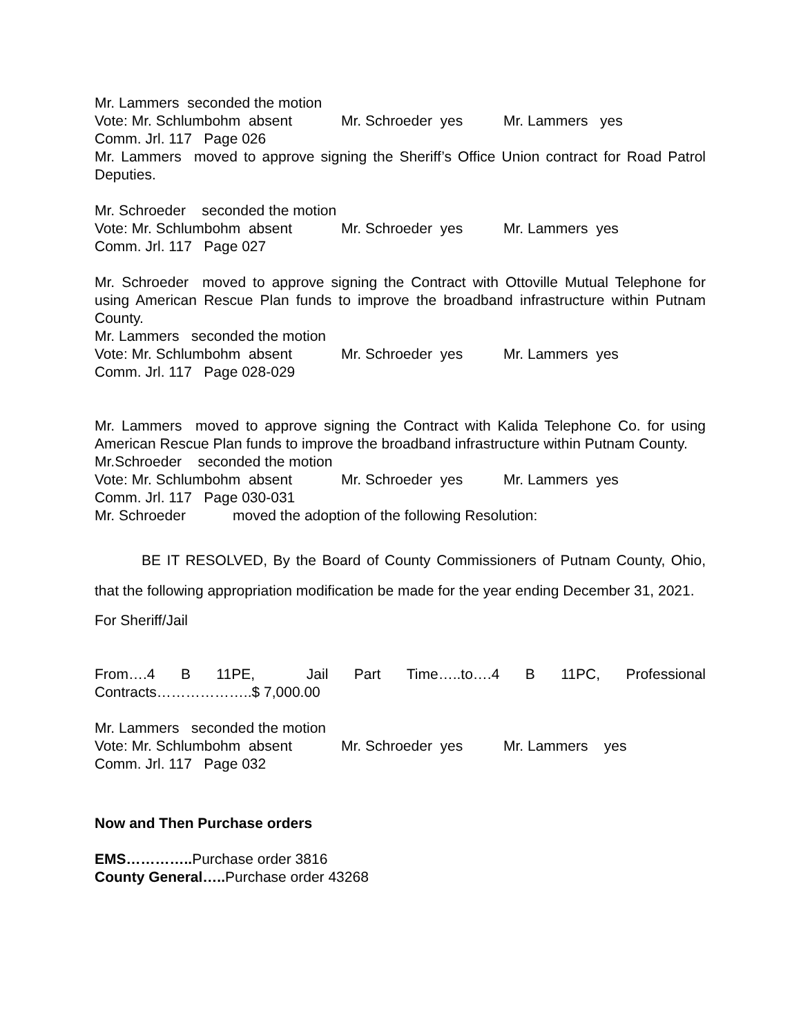Mr. Lammers seconded the motion
Vote: Mr. Schlumbohm absent Mr. Schroeder yes Mr. Lammers yes
Comm. Jrl. 117 Page 026
Mr. Lammers moved to approve signing the Sheriff’s Office Union contract for Road Patrol Deputies.
Mr. Schroeder seconded the motion
Vote: Mr. Schlumbohm absent Mr. Schroeder yes Mr. Lammers yes
Comm. Jrl. 117 Page 027
Mr. Schroeder moved to approve signing the Contract with Ottoville Mutual Telephone for using American Rescue Plan funds to improve the broadband infrastructure within Putnam County.
Mr. Lammers seconded the motion
Vote: Mr. Schlumbohm absent Mr. Schroeder yes Mr. Lammers yes
Comm. Jrl. 117 Page 028-029
Mr. Lammers moved to approve signing the Contract with Kalida Telephone Co. for using American Rescue Plan funds to improve the broadband infrastructure within Putnam County.
Mr.Schroeder seconded the motion
Vote: Mr. Schlumbohm absent Mr. Schroeder yes Mr. Lammers yes
Comm. Jrl. 117 Page 030-031
Mr. Schroeder moved the adoption of the following Resolution:
BE IT RESOLVED, By the Board of County Commissioners of Putnam County, Ohio, that the following appropriation modification be made for the year ending December 31, 2021.
For Sheriff/Jail
From….4 B 11PE, Jail Part Time…..to….4 B 11PC, Professional Contracts………………..$ 7,000.00
Mr. Lammers seconded the motion
Vote: Mr. Schlumbohm absent Mr. Schroeder yes Mr. Lammers yes
Comm. Jrl. 117 Page 032
Now and Then Purchase orders
EMS………….. Purchase order 3816
County General….. Purchase order 43268